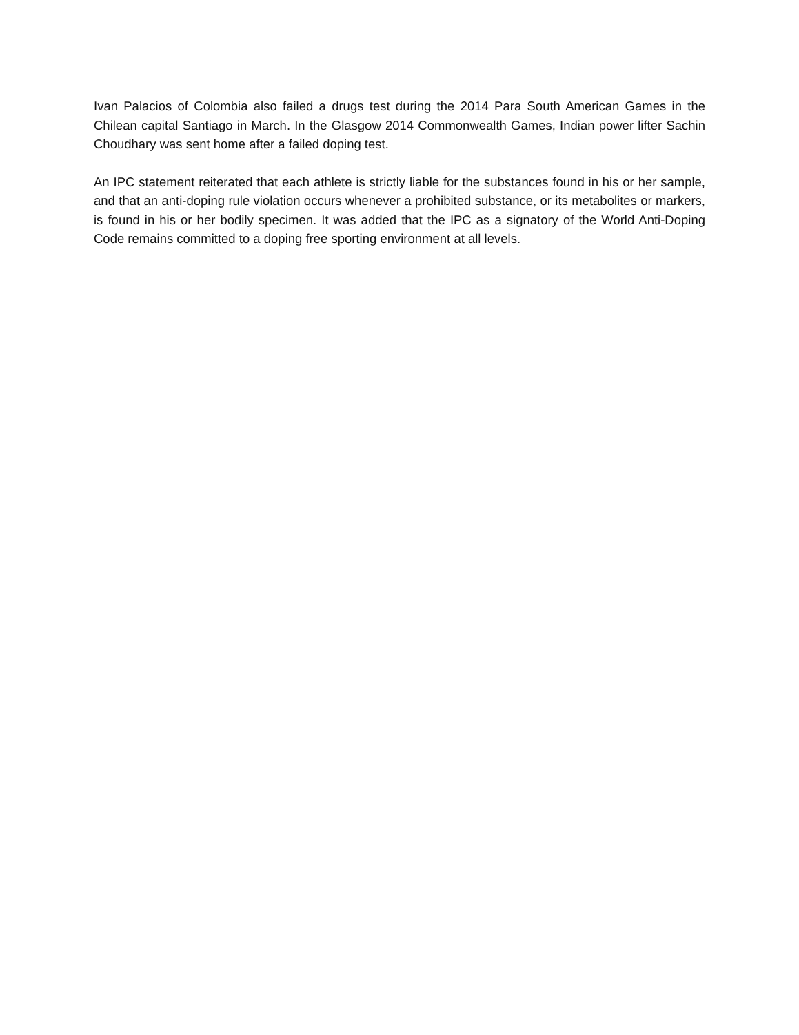Ivan Palacios of Colombia also failed a drugs test during the 2014 Para South American Games in the Chilean capital Santiago in March. In the Glasgow 2014 Commonwealth Games, Indian power lifter Sachin Choudhary was sent home after a failed doping test.
An IPC statement reiterated that each athlete is strictly liable for the substances found in his or her sample, and that an anti-doping rule violation occurs whenever a prohibited substance, or its metabolites or markers, is found in his or her bodily specimen. It was added that the IPC as a signatory of the World Anti-Doping Code remains committed to a doping free sporting environment at all levels.